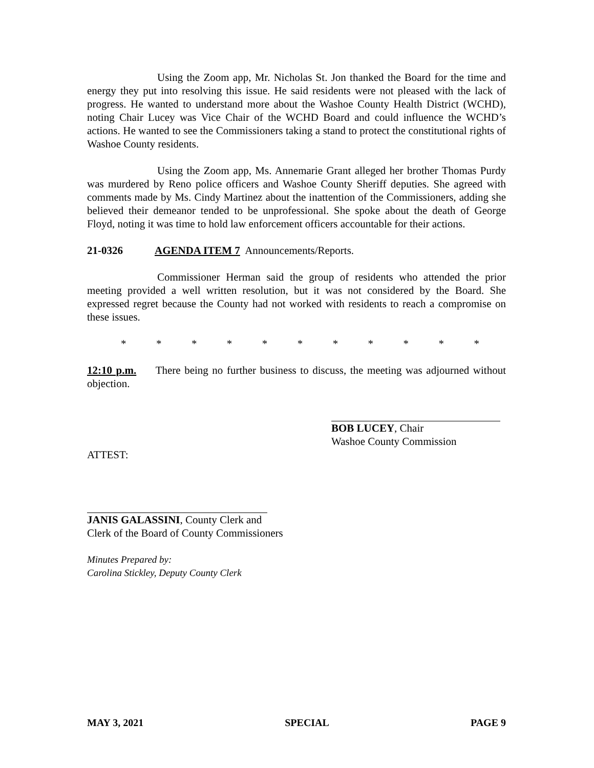Using the Zoom app, Mr. Nicholas St. Jon thanked the Board for the time and energy they put into resolving this issue. He said residents were not pleased with the lack of progress. He wanted to understand more about the Washoe County Health District (WCHD), noting Chair Lucey was Vice Chair of the WCHD Board and could influence the WCHD’s actions. He wanted to see the Commissioners taking a stand to protect the constitutional rights of Washoe County residents.
Using the Zoom app, Ms. Annemarie Grant alleged her brother Thomas Purdy was murdered by Reno police officers and Washoe County Sheriff deputies. She agreed with comments made by Ms. Cindy Martinez about the inattention of the Commissioners, adding she believed their demeanor tended to be unprofessional. She spoke about the death of George Floyd, noting it was time to hold law enforcement officers accountable for their actions.
21-0326 AGENDA ITEM 7 Announcements/Reports.
Commissioner Herman said the group of residents who attended the prior meeting provided a well written resolution, but it was not considered by the Board. She expressed regret because the County had not worked with residents to reach a compromise on these issues.
* * * * * * * * * * *
12:10 p.m. There being no further business to discuss, the meeting was adjourned without objection.
BOB LUCEY, Chair
Washoe County Commission
ATTEST:
JANIS GALASSINI, County Clerk and
Clerk of the Board of County Commissioners
Minutes Prepared by:
Carolina Stickley, Deputy County Clerk
MAY 3, 2021 SPECIAL PAGE 9